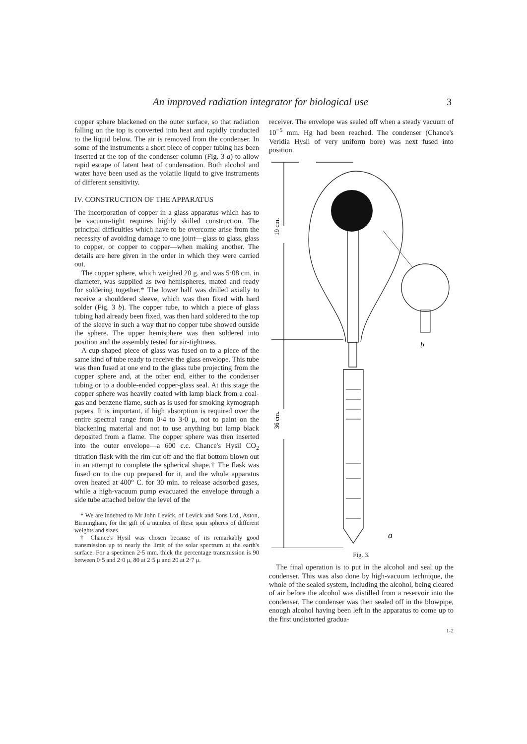An improved radiation integrator for biological use
3
copper sphere blackened on the outer surface, so that radiation falling on the top is converted into heat and rapidly conducted to the liquid below. The air is removed from the condenser. In some of the instruments a short piece of copper tubing has been inserted at the top of the condenser column (Fig. 3 a) to allow rapid escape of latent heat of condensation. Both alcohol and water have been used as the volatile liquid to give instruments of different sensitivity.
IV. CONSTRUCTION OF THE APPARATUS
The incorporation of copper in a glass apparatus which has to be vacuum-tight requires highly skilled construction. The principal difficulties which have to be overcome arise from the necessity of avoiding damage to one joint—glass to glass, glass to copper, or copper to copper—when making another. The details are here given in the order in which they were carried out.
The copper sphere, which weighed 20 g. and was 5·08 cm. in diameter, was supplied as two hemispheres, mated and ready for soldering together.* The lower half was drilled axially to receive a shouldered sleeve, which was then fixed with hard solder (Fig. 3 b). The copper tube, to which a piece of glass tubing had already been fixed, was then hard soldered to the top of the sleeve in such a way that no copper tube showed outside the sphere. The upper hemisphere was then soldered into position and the assembly tested for air-tightness.
A cup-shaped piece of glass was fused on to a piece of the same kind of tube ready to receive the glass envelope. This tube was then fused at one end to the glass tube projecting from the copper sphere and, at the other end, either to the condenser tubing or to a double-ended copper-glass seal. At this stage the copper sphere was heavily coated with lamp black from a coal-gas and benzene flame, such as is used for smoking kymograph papers. It is important, if high absorption is required over the entire spectral range from 0·4 to 3·0 μ, not to paint on the blackening material and not to use anything but lamp black deposited from a flame. The copper sphere was then inserted into the outer envelope—a 600 c.c. Chance's Hysil CO<sub>2</sub> titration flask with the rim cut off and the flat bottom blown out in an attempt to complete the spherical shape.† The flask was fused on to the cup prepared for it, and the whole apparatus oven heated at 400° C. for 30 min. to release adsorbed gases, while a high-vacuum pump evacuated the envelope through a side tube attached below the level of the
* We are indebted to Mr John Levick, of Levick and Sons Ltd., Aston, Birmingham, for the gift of a number of these spun spheres of different weights and sizes.
† Chance's Hysil was chosen because of its remarkably good transmission up to nearly the limit of the solar spectrum at the earth's surface. For a specimen 2·5 mm. thick the percentage transmission is 90 between 0·5 and 2·0 μ, 80 at 2·5 μ and 20 at 2·7 μ.
receiver. The envelope was sealed off when a steady vacuum of 10<sup>−5</sup> mm. Hg had been reached. The condenser (Chance's Veridia Hysil of very uniform bore) was next fused into position.
19 cm.
36 cm.
b
a
Fig. 3.
The final operation is to put in the alcohol and seal up the condenser. This was also done by high-vacuum technique, the whole of the sealed system, including the alcohol, being cleared of air before the alcohol was distilled from a reservoir into the condenser. The condenser was then sealed off in the blowpipe, enough alcohol having been left in the apparatus to come up to the first undistorted gradua-
1-2